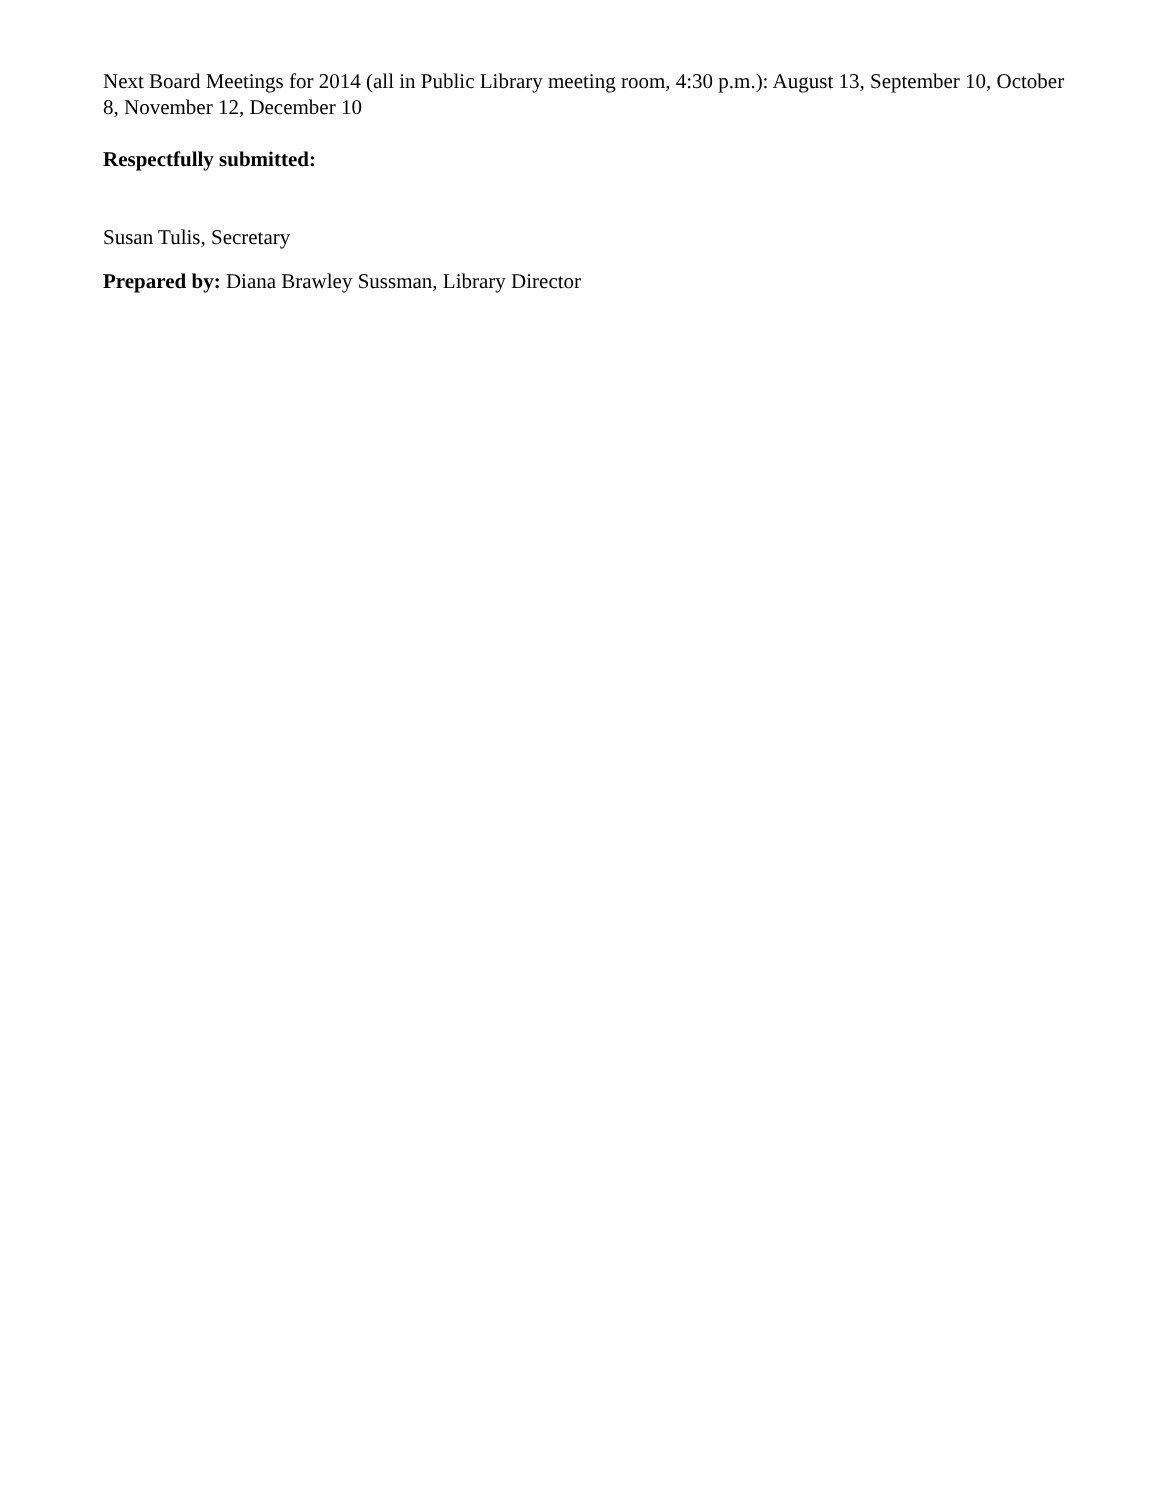Next Board Meetings for 2014 (all in Public Library meeting room, 4:30 p.m.): August 13, September 10, October 8, November 12, December 10
Respectfully submitted:
Susan Tulis, Secretary
Prepared by: Diana Brawley Sussman, Library Director